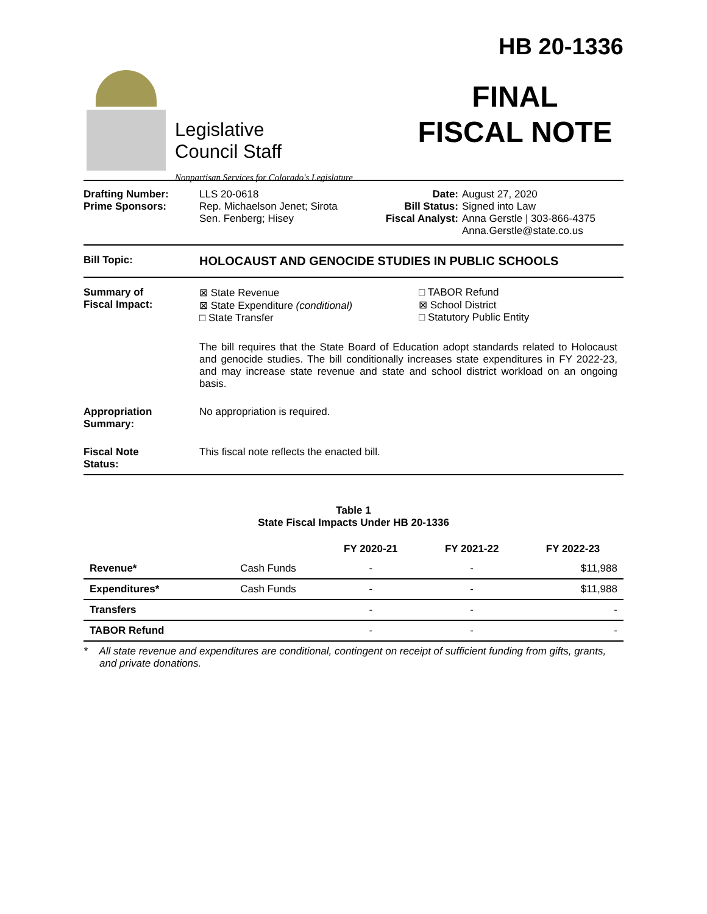Legislative
Council Staff
Nonpartisan Services for Colorado's Legislature
HB 20-1336
FINAL
FISCAL NOTE
Drafting Number:
Prime Sponsors:
LLS 20-0618
Rep. Michaelson Jenet; Sirota
Sen. Fenberg; Hisey
Date:
Bill Status:
Fiscal Analyst:
August 27, 2020
Signed into Law
Anna Gerstle | 303-866-4375
Anna.Gerstle@state.co.us
Bill Topic:
HOLOCAUST AND GENOCIDE STUDIES IN PUBLIC SCHOOLS
Summary of
Fiscal Impact:
⊠ State Revenue
⊠ State Expenditure (conditional)
□ State Transfer
□ TABOR Refund
⊠ School District
□ Statutory Public Entity
The bill requires that the State Board of Education adopt standards related to Holocaust and genocide studies. The bill conditionally increases state expenditures in FY 2022-23, and may increase state revenue and state and school district workload on an ongoing basis.
Appropriation
Summary:
No appropriation is required.
Fiscal Note
Status:
This fiscal note reflects the enacted bill.
Table 1
State Fiscal Impacts Under HB 20-1336
| | | FY 2020-21 | FY 2021-22 | FY 2022-23 |
| --- | --- | --- | --- | --- |
| Revenue* | Cash Funds | - | - | $11,988 |
| Expenditures* | Cash Funds | - | - | $11,988 |
| Transfers | | - | - | - |
| TABOR Refund | | - | - | - |
* All state revenue and expenditures are conditional, contingent on receipt of sufficient funding from gifts, grants, and private donations.